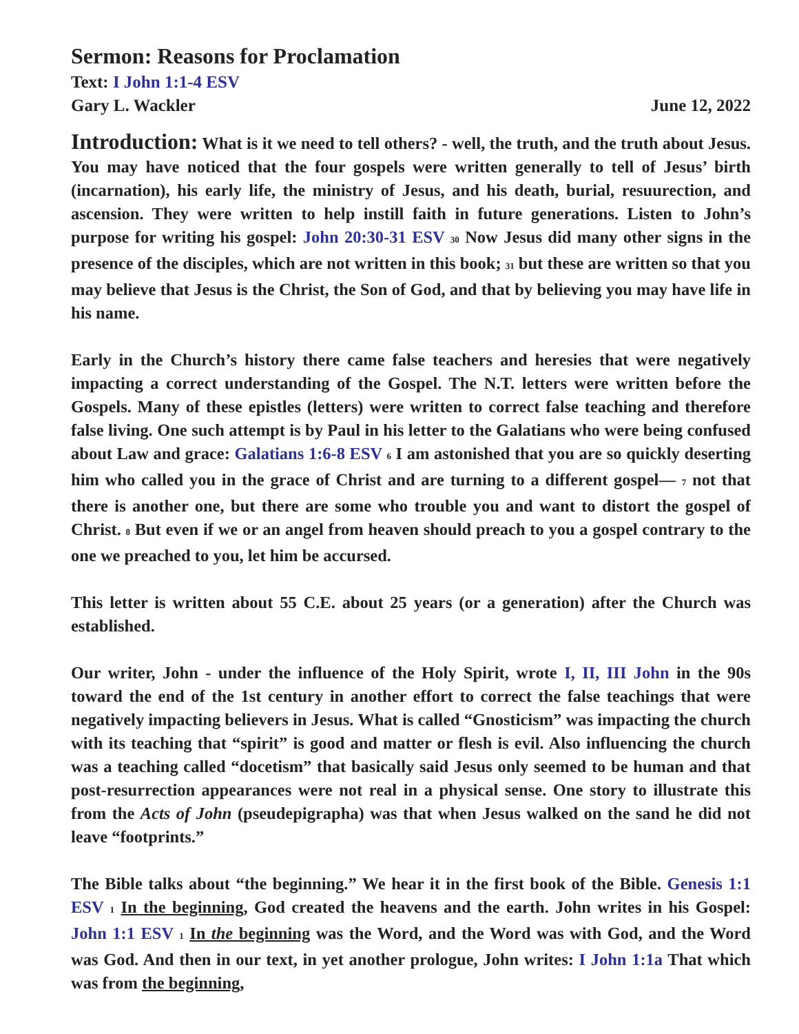Sermon: Reasons for Proclamation
Text: I John 1:1-4 ESV
Gary L. Wackler June 12, 2022
Introduction: What is it we need to tell others? - well, the truth, and the truth about Jesus. You may have noticed that the four gospels were written generally to tell of Jesus’ birth (incarnation), his early life, the ministry of Jesus, and his death, burial, resuurection, and ascension. They were written to help instill faith in future generations. Listen to John’s purpose for writing his gospel: John 20:30-31 ESV <sup>30</sup> Now Jesus did many other signs in the presence of the disciples, which are not written in this book; <sup>31</sup> but these are written so that you may believe that Jesus is the Christ, the Son of God, and that by believing you may have life in his name.
Early in the Church’s history there came false teachers and heresies that were negatively impacting a correct understanding of the Gospel. The N.T. letters were written before the Gospels. Many of these epistles (letters) were written to correct false teaching and therefore false living. One such attempt is by Paul in his letter to the Galatians who were being confused about Law and grace: Galatians 1:6-8 ESV <sup>6</sup> I am astonished that you are so quickly deserting him who called you in the grace of Christ and are turning to a different gospel— <sup>7</sup> not that there is another one, but there are some who trouble you and want to distort the gospel of Christ. <sup>8</sup> But even if we or an angel from heaven should preach to you a gospel contrary to the one we preached to you, let him be accursed.
This letter is written about 55 C.E. about 25 years (or a generation) after the Church was established.
Our writer, John - under the influence of the Holy Spirit, wrote I, II, III John in the 90s toward the end of the 1st century in another effort to correct the false teachings that were negatively impacting believers in Jesus. What is called “Gnosticism” was impacting the church with its teaching that “spirit” is good and matter or flesh is evil. Also influencing the church was a teaching called “docetism” that basically said Jesus only seemed to be human and that post-resurrection appearances were not real in a physical sense. One story to illustrate this from the Acts of John (pseudepigrapha) was that when Jesus walked on the sand he did not leave “footprints.”
The Bible talks about “the beginning.” We hear it in the first book of the Bible. Genesis 1:1 ESV <sup>1</sup> In the beginning, God created the heavens and the earth. John writes in his Gospel: John 1:1 ESV <sup>1</sup> In the beginning was the Word, and the Word was with God, and the Word was God. And then in our text, in yet another prologue, John writes: I John 1:1a That which was from the beginning,